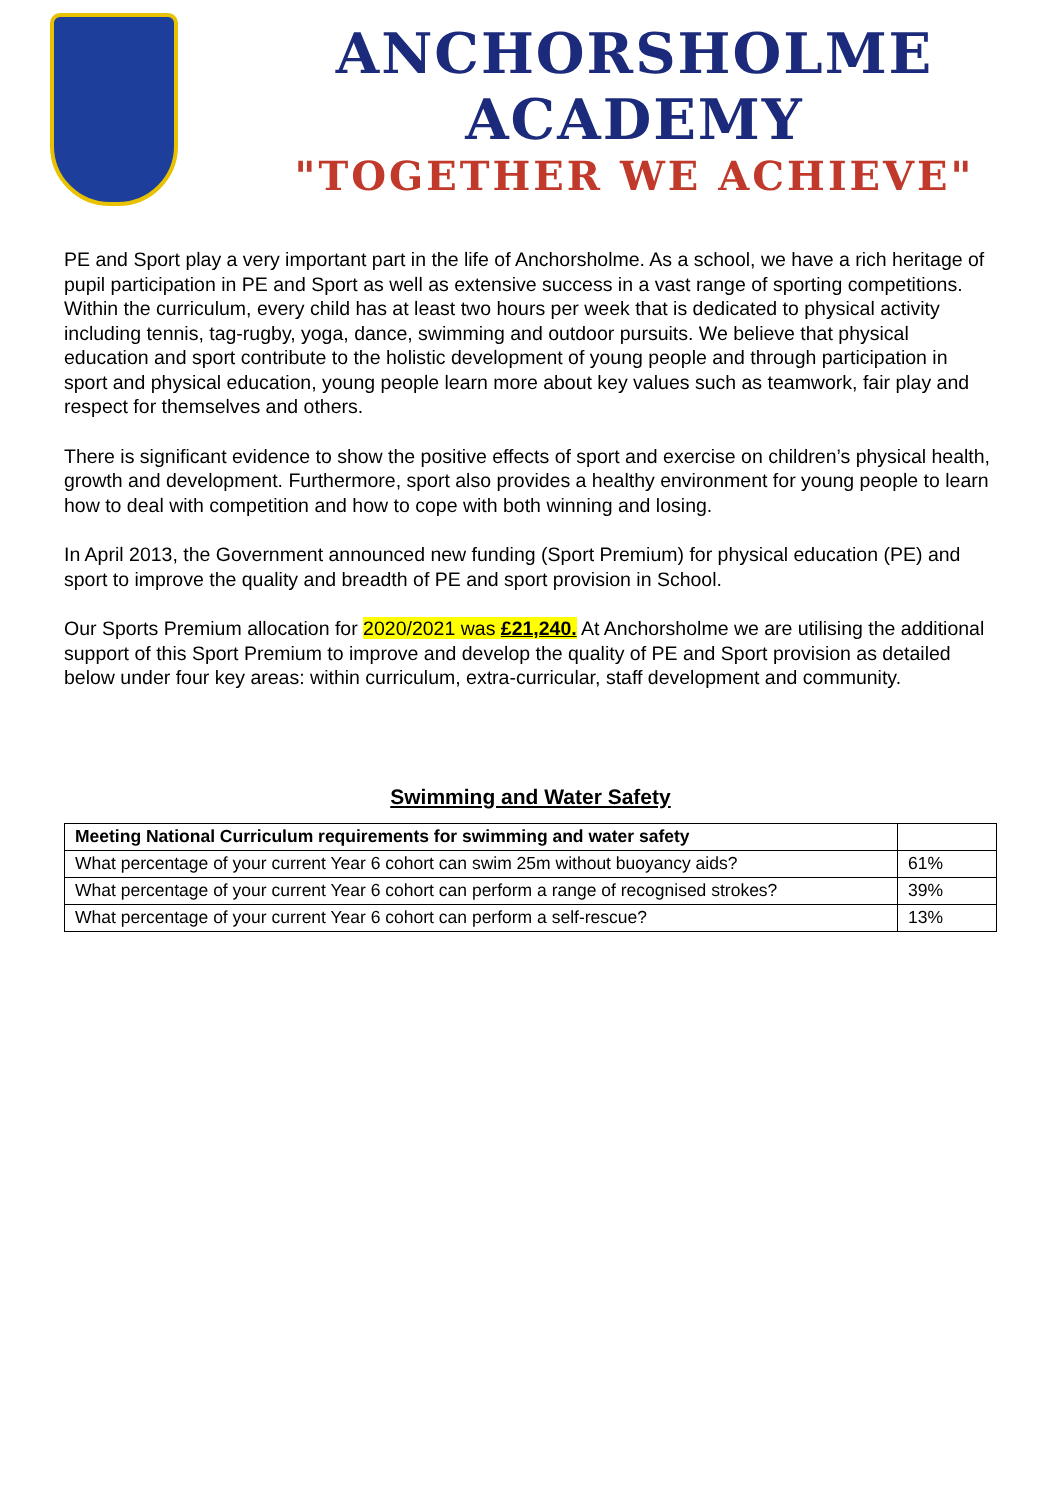ANCHORSHOLME ACADEMY
"TOGETHER WE ACHIEVE"
PE and Sport play a very important part in the life of Anchorsholme. As a school, we have a rich heritage of pupil participation in PE and Sport as well as extensive success in a vast range of sporting competitions. Within the curriculum, every child has at least two hours per week that is dedicated to physical activity including tennis, tag-rugby, yoga, dance, swimming and outdoor pursuits. We believe that physical education and sport contribute to the holistic development of young people and through participation in sport and physical education, young people learn more about key values such as teamwork, fair play and respect for themselves and others.
There is significant evidence to show the positive effects of sport and exercise on children’s physical health, growth and development. Furthermore, sport also provides a healthy environment for young people to learn how to deal with competition and how to cope with both winning and losing.
In April 2013, the Government announced new funding (Sport Premium) for physical education (PE) and sport to improve the quality and breadth of PE and sport provision in School.
Our Sports Premium allocation for 2020/2021 was £21,240. At Anchorsholme we are utilising the additional support of this Sport Premium to improve and develop the quality of PE and Sport provision as detailed below under four key areas: within curriculum, extra-curricular, staff development and community.
Swimming and Water Safety
| Meeting National Curriculum requirements for swimming and water safety | |
| --- | --- |
| What percentage of your current Year 6 cohort can swim 25m without buoyancy aids? | 61% |
| What percentage of your current Year 6 cohort can perform a range of recognised strokes? | 39% |
| What percentage of your current Year 6 cohort can perform a self-rescue? | 13% |